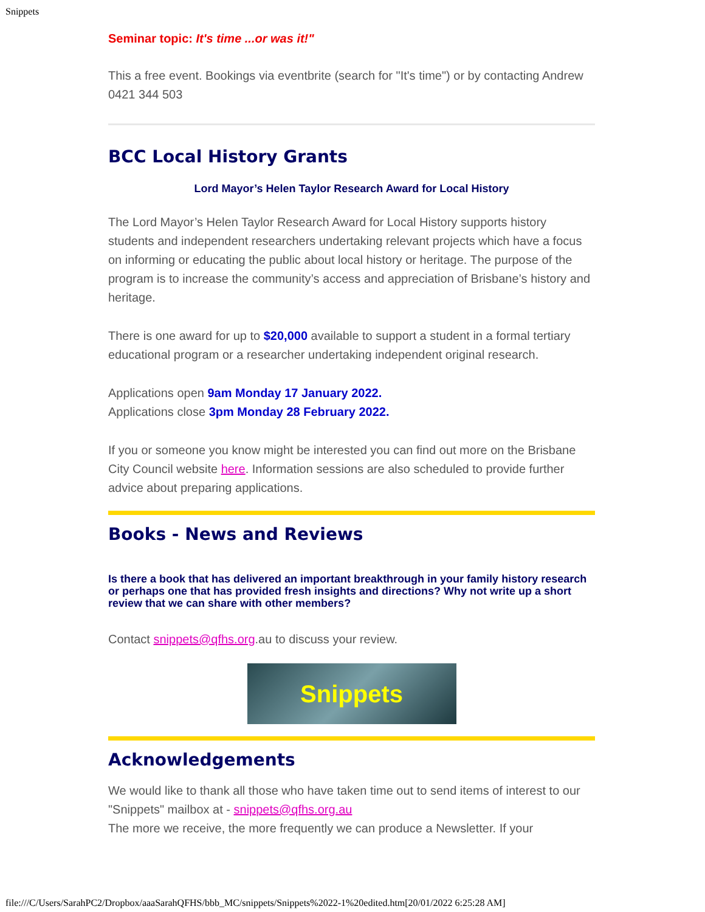Snippets
Seminar topic: It's time ...or was it!"
This a free event. Bookings via eventbrite (search for "It's time") or by contacting Andrew 0421 344 503
BCC Local History Grants
Lord Mayor’s Helen Taylor Research Award for Local History
The Lord Mayor’s Helen Taylor Research Award for Local History supports history students and independent researchers undertaking relevant projects which have a focus on informing or educating the public about local history or heritage. The purpose of the program is to increase the community’s access and appreciation of Brisbane’s history and heritage.
There is one award for up to $20,000 available to support a student in a formal tertiary educational program or a researcher undertaking independent original research.
Applications open 9am Monday 17 January 2022.
Applications close 3pm Monday 28 February 2022.
If you or someone you know might be interested you can find out more on the Brisbane City Council website here. Information sessions are also scheduled to provide further advice about preparing applications.
Books - News and Reviews
Is there a book that has delivered an important breakthrough in your family history research or perhaps one that has provided fresh insights and directions? Why not write up a short review that we can share with other members?
Contact snippets@qfhs.org.au to discuss your review.
Snippets
Acknowledgements
We would like to thank all those who have taken time out to send items of interest to our "Snippets" mailbox at - snippets@qfhs.org.au
The more we receive, the more frequently we can produce a Newsletter. If your
file:///C/Users/SarahPC2/Dropbox/aaaSarahQFHS/bbb_MC/snippets/Snippets%2022-1%20edited.htm[20/01/2022 6:25:28 AM]